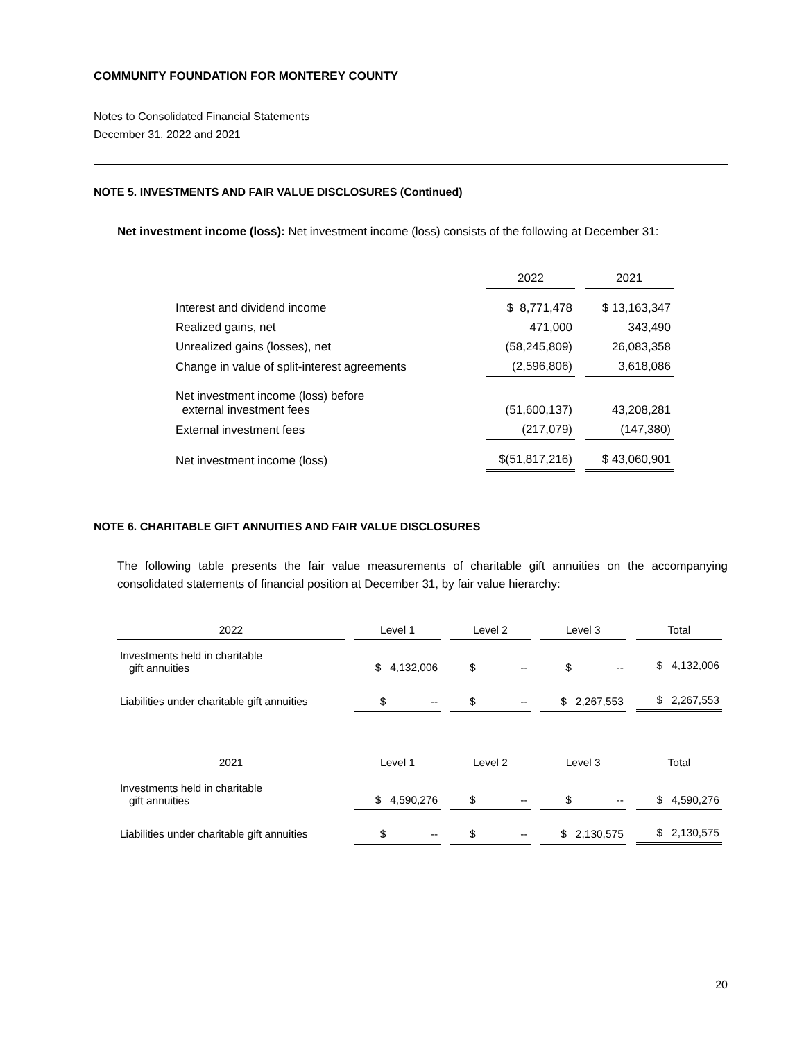COMMUNITY FOUNDATION FOR MONTEREY COUNTY
Notes to Consolidated Financial Statements
December 31, 2022 and 2021
NOTE 5. INVESTMENTS AND FAIR VALUE DISCLOSURES (Continued)
Net investment income (loss): Net investment income (loss) consists of the following at December 31:
| | 2022 | 2021 |
| --- | --- | --- |
| Interest and dividend income | $ 8,771,478 | $ 13,163,347 |
| Realized gains, net | 471,000 | 343,490 |
| Unrealized gains (losses), net | (58,245,809) | 26,083,358 |
| Change in value of split-interest agreements | (2,596,806) | 3,618,086 |
| Net investment income (loss) before external investment fees | (51,600,137) | 43,208,281 |
| External investment fees | (217,079) | (147,380) |
| Net investment income (loss) | $(51,817,216) | $ 43,060,901 |
NOTE 6. CHARITABLE GIFT ANNUITIES AND FAIR VALUE DISCLOSURES
The following table presents the fair value measurements of charitable gift annuities on the accompanying consolidated statements of financial position at December 31, by fair value hierarchy:
| 2022 | Level 1 | Level 2 | Level 3 | Total |
| --- | --- | --- | --- | --- |
| Investments held in charitable gift annuities | $ 4,132,006 | $ -- | $ -- | $ 4,132,006 |
| Liabilities under charitable gift annuities | $ -- | $ -- | $ 2,267,553 | $ 2,267,553 |
| 2021 | Level 1 | Level 2 | Level 3 | Total |
| --- | --- | --- | --- | --- |
| Investments held in charitable gift annuities | $ 4,590,276 | $ -- | $ -- | $ 4,590,276 |
| Liabilities under charitable gift annuities | $ -- | $ -- | $ 2,130,575 | $ 2,130,575 |
20